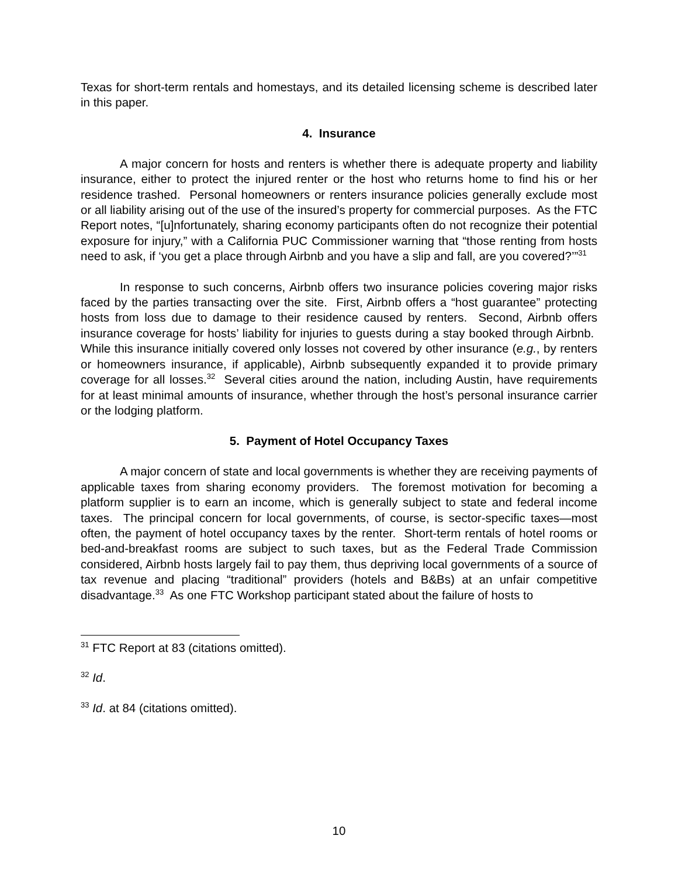Texas for short-term rentals and homestays, and its detailed licensing scheme is described later in this paper.
4. Insurance
A major concern for hosts and renters is whether there is adequate property and liability insurance, either to protect the injured renter or the host who returns home to find his or her residence trashed. Personal homeowners or renters insurance policies generally exclude most or all liability arising out of the use of the insured’s property for commercial purposes. As the FTC Report notes, “[u]nfortunately, sharing economy participants often do not recognize their potential exposure for injury,” with a California PUC Commissioner warning that “those renting from hosts need to ask, if ‘you get a place through Airbnb and you have a slip and fall, are you covered?’”<sup>31</sup>
In response to such concerns, Airbnb offers two insurance policies covering major risks faced by the parties transacting over the site. First, Airbnb offers a “host guarantee” protecting hosts from loss due to damage to their residence caused by renters. Second, Airbnb offers insurance coverage for hosts’ liability for injuries to guests during a stay booked through Airbnb. While this insurance initially covered only losses not covered by other insurance (e.g., by renters or homeowners insurance, if applicable), Airbnb subsequently expanded it to provide primary coverage for all losses.<sup>32</sup> Several cities around the nation, including Austin, have requirements for at least minimal amounts of insurance, whether through the host’s personal insurance carrier or the lodging platform.
5. Payment of Hotel Occupancy Taxes
A major concern of state and local governments is whether they are receiving payments of applicable taxes from sharing economy providers. The foremost motivation for becoming a platform supplier is to earn an income, which is generally subject to state and federal income taxes. The principal concern for local governments, of course, is sector-specific taxes—most often, the payment of hotel occupancy taxes by the renter. Short-term rentals of hotel rooms or bed-and-breakfast rooms are subject to such taxes, but as the Federal Trade Commission considered, Airbnb hosts largely fail to pay them, thus depriving local governments of a source of tax revenue and placing “traditional” providers (hotels and B&Bs) at an unfair competitive disadvantage.<sup>33</sup> As one FTC Workshop participant stated about the failure of hosts to
<sup>31</sup> FTC Report at 83 (citations omitted).
<sup>32</sup> Id.
<sup>33</sup> Id. at 84 (citations omitted).
10